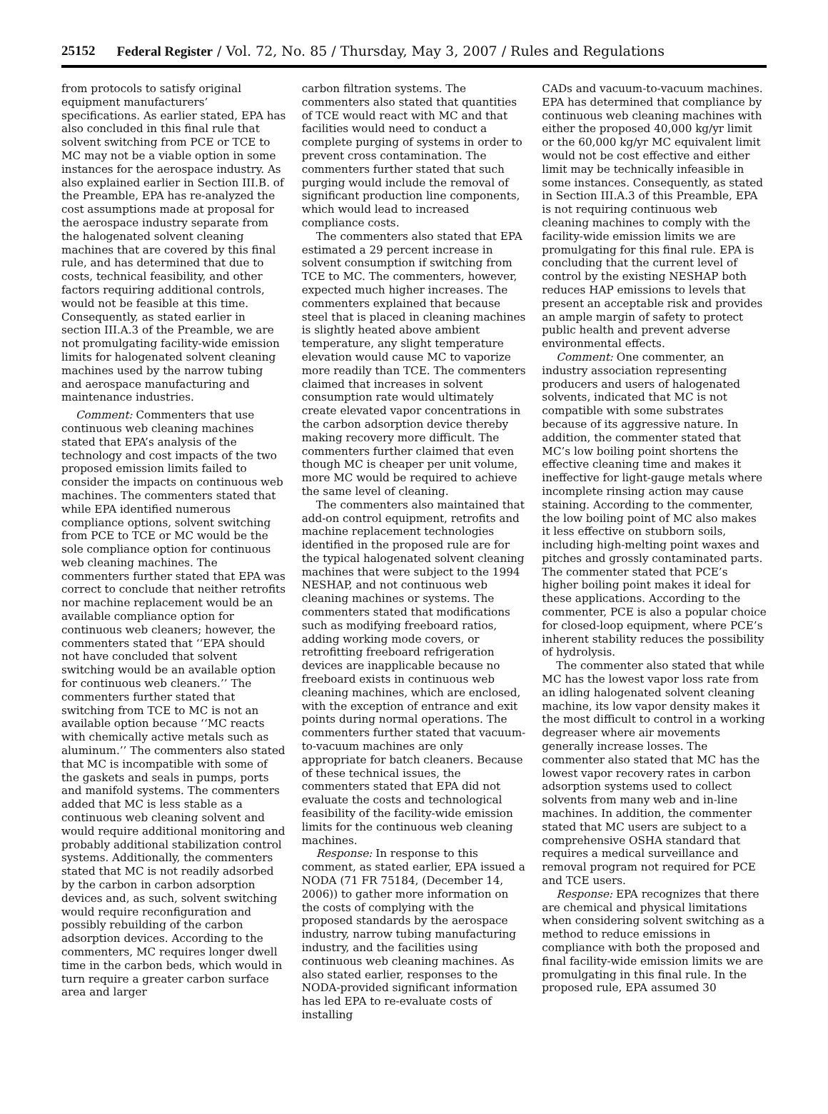25152 Federal Register / Vol. 72, No. 85 / Thursday, May 3, 2007 / Rules and Regulations
from protocols to satisfy original equipment manufacturers’ specifications. As earlier stated, EPA has also concluded in this final rule that solvent switching from PCE or TCE to MC may not be a viable option in some instances for the aerospace industry. As also explained earlier in Section III.B. of the Preamble, EPA has re-analyzed the cost assumptions made at proposal for the aerospace industry separate from the halogenated solvent cleaning machines that are covered by this final rule, and has determined that due to costs, technical feasibility, and other factors requiring additional controls, would not be feasible at this time. Consequently, as stated earlier in section III.A.3 of the Preamble, we are not promulgating facility-wide emission limits for halogenated solvent cleaning machines used by the narrow tubing and aerospace manufacturing and maintenance industries.
Comment: Commenters that use continuous web cleaning machines stated that EPA’s analysis of the technology and cost impacts of the two proposed emission limits failed to consider the impacts on continuous web machines. The commenters stated that while EPA identified numerous compliance options, solvent switching from PCE to TCE or MC would be the sole compliance option for continuous web cleaning machines. The commenters further stated that EPA was correct to conclude that neither retrofits nor machine replacement would be an available compliance option for continuous web cleaners; however, the commenters stated that ‘‘EPA should not have concluded that solvent switching would be an available option for continuous web cleaners.’’ The commenters further stated that switching from TCE to MC is not an available option because ‘‘MC reacts with chemically active metals such as aluminum.’’ The commenters also stated that MC is incompatible with some of the gaskets and seals in pumps, ports and manifold systems. The commenters added that MC is less stable as a continuous web cleaning solvent and would require additional monitoring and probably additional stabilization control systems. Additionally, the commenters stated that MC is not readily adsorbed by the carbon in carbon adsorption devices and, as such, solvent switching would require reconfiguration and possibly rebuilding of the carbon adsorption devices. According to the commenters, MC requires longer dwell time in the carbon beds, which would in turn require a greater carbon surface area and larger
carbon filtration systems. The commenters also stated that quantities of TCE would react with MC and that facilities would need to conduct a complete purging of systems in order to prevent cross contamination. The commenters further stated that such purging would include the removal of significant production line components, which would lead to increased compliance costs.
The commenters also stated that EPA estimated a 29 percent increase in solvent consumption if switching from TCE to MC. The commenters, however, expected much higher increases. The commenters explained that because steel that is placed in cleaning machines is slightly heated above ambient temperature, any slight temperature elevation would cause MC to vaporize more readily than TCE. The commenters claimed that increases in solvent consumption rate would ultimately create elevated vapor concentrations in the carbon adsorption device thereby making recovery more difficult. The commenters further claimed that even though MC is cheaper per unit volume, more MC would be required to achieve the same level of cleaning.
The commenters also maintained that add-on control equipment, retrofits and machine replacement technologies identified in the proposed rule are for the typical halogenated solvent cleaning machines that were subject to the 1994 NESHAP, and not continuous web cleaning machines or systems. The commenters stated that modifications such as modifying freeboard ratios, adding working mode covers, or retrofitting freeboard refrigeration devices are inapplicable because no freeboard exists in continuous web cleaning machines, which are enclosed, with the exception of entrance and exit points during normal operations. The commenters further stated that vacuum-to-vacuum machines are only appropriate for batch cleaners. Because of these technical issues, the commenters stated that EPA did not evaluate the costs and technological feasibility of the facility-wide emission limits for the continuous web cleaning machines.
Response: In response to this comment, as stated earlier, EPA issued a NODA (71 FR 75184, (December 14, 2006)) to gather more information on the costs of complying with the proposed standards by the aerospace industry, narrow tubing manufacturing industry, and the facilities using continuous web cleaning machines. As also stated earlier, responses to the NODA-provided significant information has led EPA to re-evaluate costs of installing
CADs and vacuum-to-vacuum machines. EPA has determined that compliance by continuous web cleaning machines with either the proposed 40,000 kg/yr limit or the 60,000 kg/yr MC equivalent limit would not be cost effective and either limit may be technically infeasible in some instances. Consequently, as stated in Section III.A.3 of this Preamble, EPA is not requiring continuous web cleaning machines to comply with the facility-wide emission limits we are promulgating for this final rule. EPA is concluding that the current level of control by the existing NESHAP both reduces HAP emissions to levels that present an acceptable risk and provides an ample margin of safety to protect public health and prevent adverse environmental effects.
Comment: One commenter, an industry association representing producers and users of halogenated solvents, indicated that MC is not compatible with some substrates because of its aggressive nature. In addition, the commenter stated that MC’s low boiling point shortens the effective cleaning time and makes it ineffective for light-gauge metals where incomplete rinsing action may cause staining. According to the commenter, the low boiling point of MC also makes it less effective on stubborn soils, including high-melting point waxes and pitches and grossly contaminated parts. The commenter stated that PCE’s higher boiling point makes it ideal for these applications. According to the commenter, PCE is also a popular choice for closed-loop equipment, where PCE’s inherent stability reduces the possibility of hydrolysis.
The commenter also stated that while MC has the lowest vapor loss rate from an idling halogenated solvent cleaning machine, its low vapor density makes it the most difficult to control in a working degreaser where air movements generally increase losses. The commenter also stated that MC has the lowest vapor recovery rates in carbon adsorption systems used to collect solvents from many web and in-line machines. In addition, the commenter stated that MC users are subject to a comprehensive OSHA standard that requires a medical surveillance and removal program not required for PCE and TCE users.
Response: EPA recognizes that there are chemical and physical limitations when considering solvent switching as a method to reduce emissions in compliance with both the proposed and final facility-wide emission limits we are promulgating in this final rule. In the proposed rule, EPA assumed 30